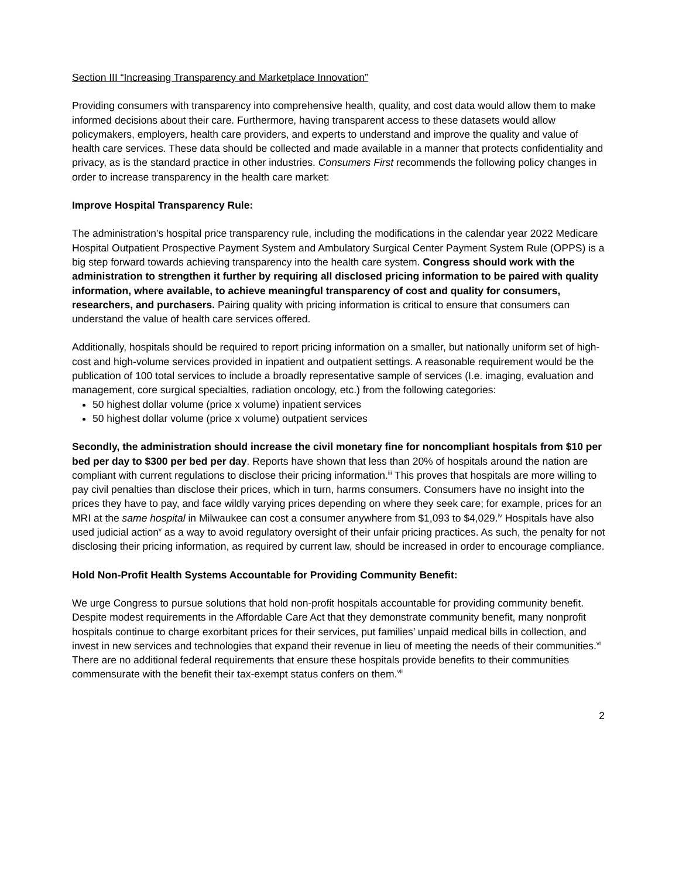Section III “Increasing Transparency and Marketplace Innovation”
Providing consumers with transparency into comprehensive health, quality, and cost data would allow them to make informed decisions about their care. Furthermore, having transparent access to these datasets would allow policymakers, employers, health care providers, and experts to understand and improve the quality and value of health care services. These data should be collected and made available in a manner that protects confidentiality and privacy, as is the standard practice in other industries. Consumers First recommends the following policy changes in order to increase transparency in the health care market:
Improve Hospital Transparency Rule:
The administration’s hospital price transparency rule, including the modifications in the calendar year 2022 Medicare Hospital Outpatient Prospective Payment System and Ambulatory Surgical Center Payment System Rule (OPPS) is a big step forward towards achieving transparency into the health care system. Congress should work with the administration to strengthen it further by requiring all disclosed pricing information to be paired with quality information, where available, to achieve meaningful transparency of cost and quality for consumers, researchers, and purchasers. Pairing quality with pricing information is critical to ensure that consumers can understand the value of health care services offered.
Additionally, hospitals should be required to report pricing information on a smaller, but nationally uniform set of high-cost and high-volume services provided in inpatient and outpatient settings. A reasonable requirement would be the publication of 100 total services to include a broadly representative sample of services (I.e. imaging, evaluation and management, core surgical specialties, radiation oncology, etc.) from the following categories:
50 highest dollar volume (price x volume) inpatient services
50 highest dollar volume (price x volume) outpatient services
Secondly, the administration should increase the civil monetary fine for noncompliant hospitals from $10 per bed per day to $300 per bed per day. Reports have shown that less than 20% of hospitals around the nation are compliant with current regulations to disclose their pricing information.<sup>iii</sup> This proves that hospitals are more willing to pay civil penalties than disclose their prices, which in turn, harms consumers. Consumers have no insight into the prices they have to pay, and face wildly varying prices depending on where they seek care; for example, prices for an MRI at the same hospital in Milwaukee can cost a consumer anywhere from $1,093 to $4,029.<sup>iv</sup> Hospitals have also used judicial action<sup>v</sup> as a way to avoid regulatory oversight of their unfair pricing practices. As such, the penalty for not disclosing their pricing information, as required by current law, should be increased in order to encourage compliance.
Hold Non-Profit Health Systems Accountable for Providing Community Benefit:
We urge Congress to pursue solutions that hold non-profit hospitals accountable for providing community benefit. Despite modest requirements in the Affordable Care Act that they demonstrate community benefit, many nonprofit hospitals continue to charge exorbitant prices for their services, put families’ unpaid medical bills in collection, and invest in new services and technologies that expand their revenue in lieu of meeting the needs of their communities.<sup>vi</sup> There are no additional federal requirements that ensure these hospitals provide benefits to their communities commensurate with the benefit their tax-exempt status confers on them.<sup>vii</sup>
2